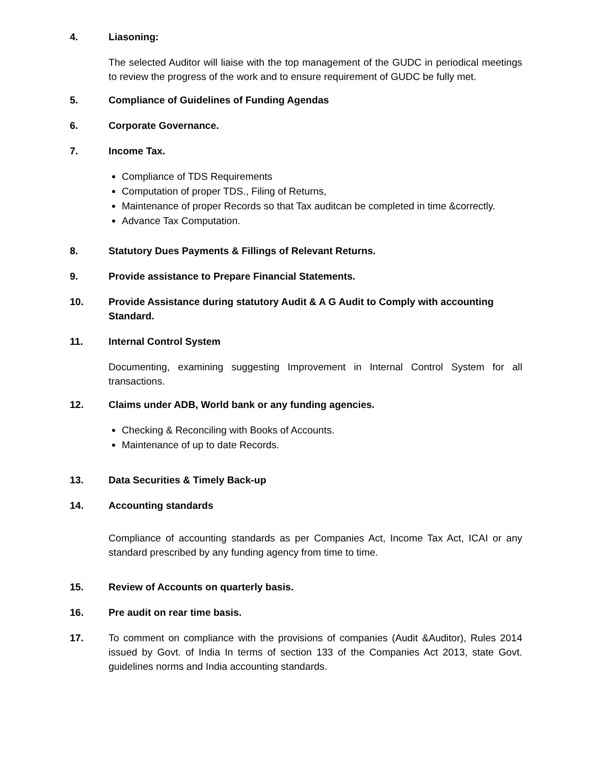4. Liasoning:
The selected Auditor will liaise with the top management of the GUDC in periodical meetings to review the progress of the work and to ensure requirement of GUDC be fully met.
5. Compliance of Guidelines of Funding Agendas
6. Corporate Governance.
7. Income Tax.
Compliance of TDS Requirements
Computation of proper TDS., Filing of Returns,
Maintenance of proper Records so that Tax auditcan be completed in time &correctly.
Advance Tax Computation.
8. Statutory Dues Payments & Fillings of Relevant Returns.
9. Provide assistance to Prepare Financial Statements.
10. Provide Assistance during statutory Audit & A G Audit to Comply with accounting Standard.
11. Internal Control System
Documenting, examining suggesting Improvement in Internal Control System for all transactions.
12. Claims under ADB, World bank or any funding agencies.
Checking & Reconciling with Books of Accounts.
Maintenance of up to date Records.
13. Data Securities & Timely Back-up
14. Accounting standards
Compliance of accounting standards as per Companies Act, Income Tax Act, ICAI or any standard prescribed by any funding agency from time to time.
15. Review of Accounts on quarterly basis.
16. Pre audit on rear time basis.
17. To comment on compliance with the provisions of companies (Audit &Auditor), Rules 2014 issued by Govt. of India In terms of section 133 of the Companies Act 2013, state Govt. guidelines norms and India accounting standards.